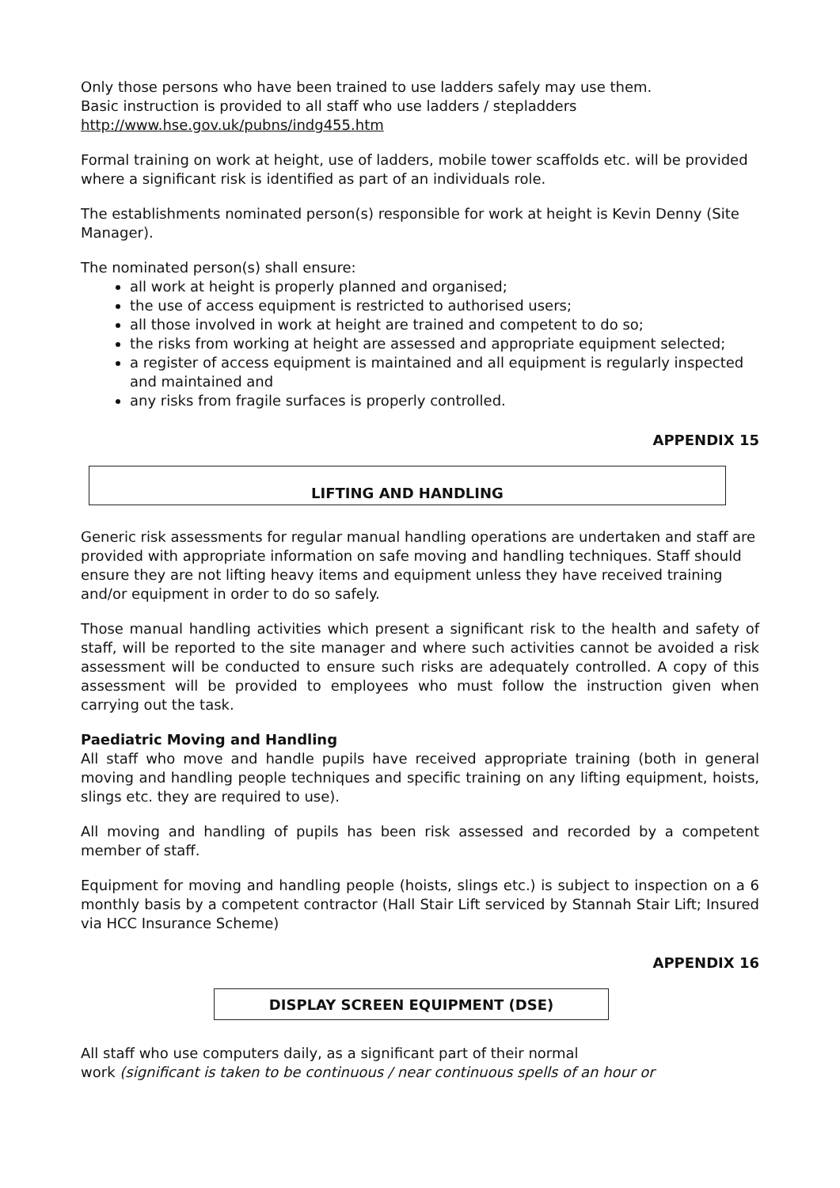Only those persons who have been trained to use ladders safely may use them.
Basic instruction is provided to all staff who use ladders / stepladders
http://www.hse.gov.uk/pubns/indg455.htm
Formal training on work at height, use of ladders, mobile tower scaffolds etc. will be provided where a significant risk is identified as part of an individuals role.
The establishments nominated person(s) responsible for work at height is Kevin Denny (Site Manager).
The nominated person(s) shall ensure:
all work at height is properly planned and organised;
the use of access equipment is restricted to authorised users;
all those involved in work at height are trained and competent to do so;
the risks from working at height are assessed and appropriate equipment selected;
a register of access equipment is maintained and all equipment is regularly inspected and maintained and
any risks from fragile surfaces is properly controlled.
APPENDIX 15
LIFTING AND HANDLING
Generic risk assessments for regular manual handling operations are undertaken and staff are provided with appropriate information on safe moving and handling techniques. Staff should ensure they are not lifting heavy items and equipment unless they have received training and/or equipment in order to do so safely.
Those manual handling activities which present a significant risk to the health and safety of staff, will be reported to the site manager and where such activities cannot be avoided a risk assessment will be conducted to ensure such risks are adequately controlled. A copy of this assessment will be provided to employees who must follow the instruction given when carrying out the task.
Paediatric Moving and Handling
All staff who move and handle pupils have received appropriate training (both in general moving and handling people techniques and specific training on any lifting equipment, hoists, slings etc. they are required to use).
All moving and handling of pupils has been risk assessed and recorded by a competent member of staff.
Equipment for moving and handling people (hoists, slings etc.) is subject to inspection on a 6 monthly basis by a competent contractor (Hall Stair Lift serviced by Stannah Stair Lift; Insured via HCC Insurance Scheme)
APPENDIX 16
DISPLAY SCREEN EQUIPMENT (DSE)
All staff who use computers daily, as a significant part of their normal
work (significant is taken to be continuous / near continuous spells of an hour or